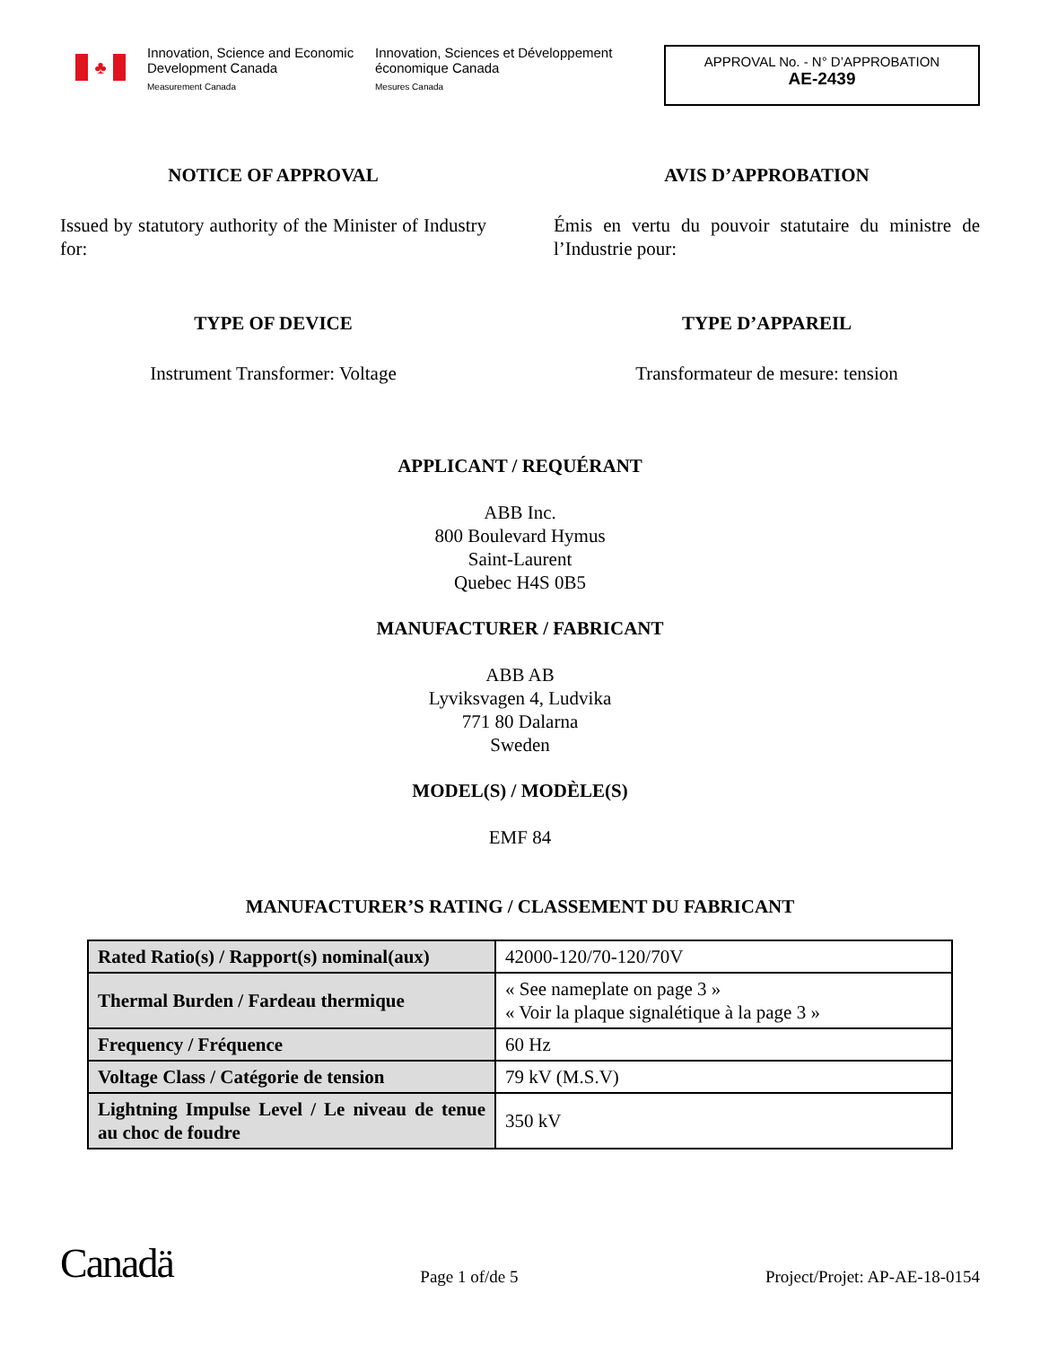♣
Innovation, Science and Economic Development Canada
Measurement Canada
Innovation, Sciences et Développement économique Canada
Mesures Canada
APPROVAL No. - N° D’APPROBATION
AE-2439
NOTICE OF APPROVAL
Issued by statutory authority of the Minister of Industry for:
TYPE OF DEVICE
Instrument Transformer: Voltage
AVIS D’APPROBATION
Émis en vertu du pouvoir statutaire du ministre de l’Industrie pour:
TYPE D’APPAREIL
Transformateur de mesure: tension
APPLICANT / REQUÉRANT
ABB Inc.
800 Boulevard Hymus
Saint-Laurent
Quebec H4S 0B5
MANUFACTURER / FABRICANT
ABB AB
Lyviksvagen 4, Ludvika
771 80 Dalarna
Sweden
MODEL(S) / MODÈLE(S)
EMF 84
MANUFACTURER’S RATING / CLASSEMENT DU FABRICANT
| Rated Ratio(s) / Rapport(s) nominal(aux) | 42000-120/70-120/70V |
| Thermal Burden / Fardeau thermique | « See nameplate on page 3 » « Voir la plaque signalétique à la page 3 » |
| Frequency / Fréquence | 60 Hz |
| Voltage Class / Catégorie de tension | 79 kV (M.S.V) |
| Lightning Impulse Level / Le niveau de tenue au choc de foudre | 350 kV |
Canadä
Page 1 of/de 5
Project/Projet: AP-AE-18-0154